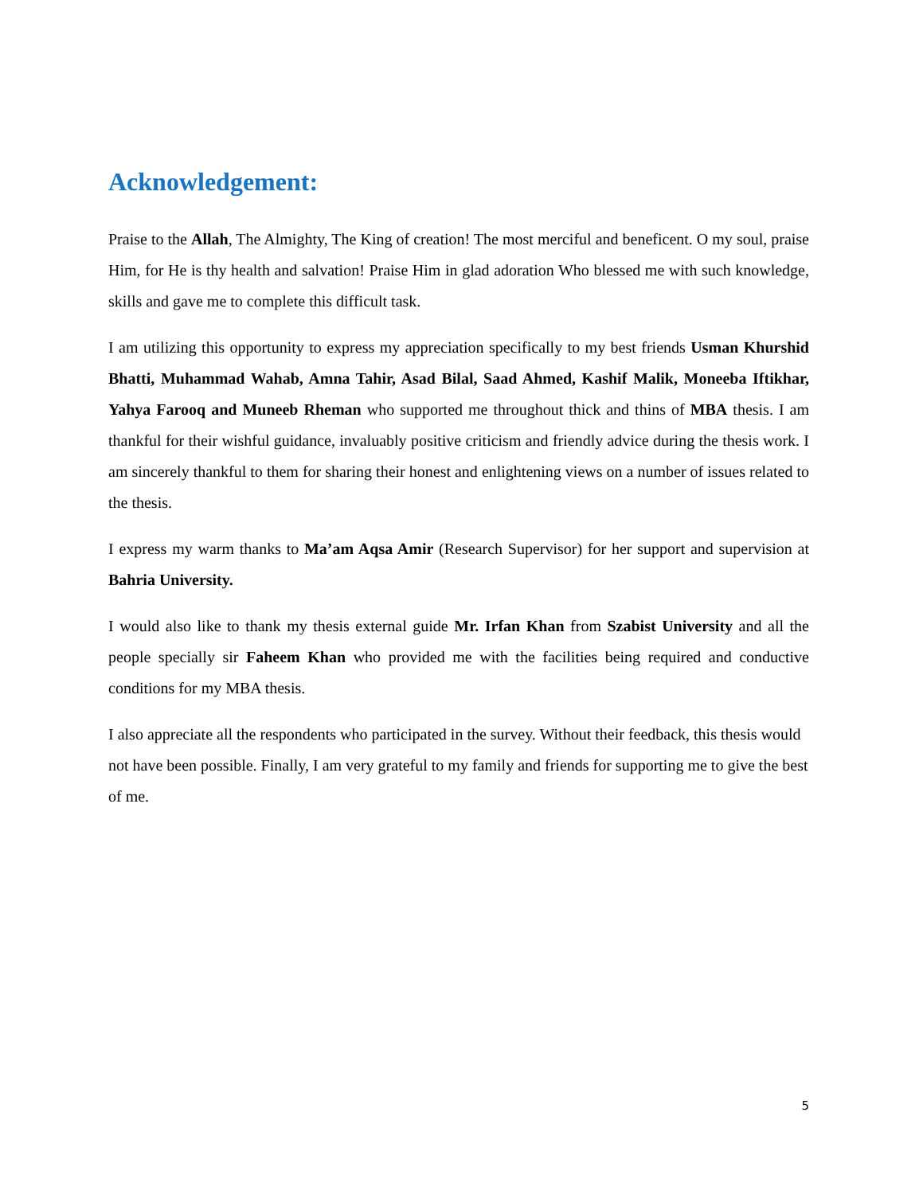Acknowledgement:
Praise to the Allah, The Almighty, The King of creation! The most merciful and beneficent. O my soul, praise Him, for He is thy health and salvation! Praise Him in glad adoration Who blessed me with such knowledge, skills and gave me to complete this difficult task.
I am utilizing this opportunity to express my appreciation specifically to my best friends Usman Khurshid Bhatti, Muhammad Wahab, Amna Tahir, Asad Bilal, Saad Ahmed, Kashif Malik, Moneeba Iftikhar, Yahya Farooq and Muneeb Rheman who supported me throughout thick and thins of MBA thesis. I am thankful for their wishful guidance, invaluably positive criticism and friendly advice during the thesis work. I am sincerely thankful to them for sharing their honest and enlightening views on a number of issues related to the thesis.
I express my warm thanks to Ma’am Aqsa Amir (Research Supervisor) for her support and supervision at Bahria University.
I would also like to thank my thesis external guide Mr. Irfan Khan from Szabist University and all the people specially sir Faheem Khan who provided me with the facilities being required and conductive conditions for my MBA thesis.
I also appreciate all the respondents who participated in the survey. Without their feedback, this thesis would not have been possible. Finally, I am very grateful to my family and friends for supporting me to give the best of me.
5